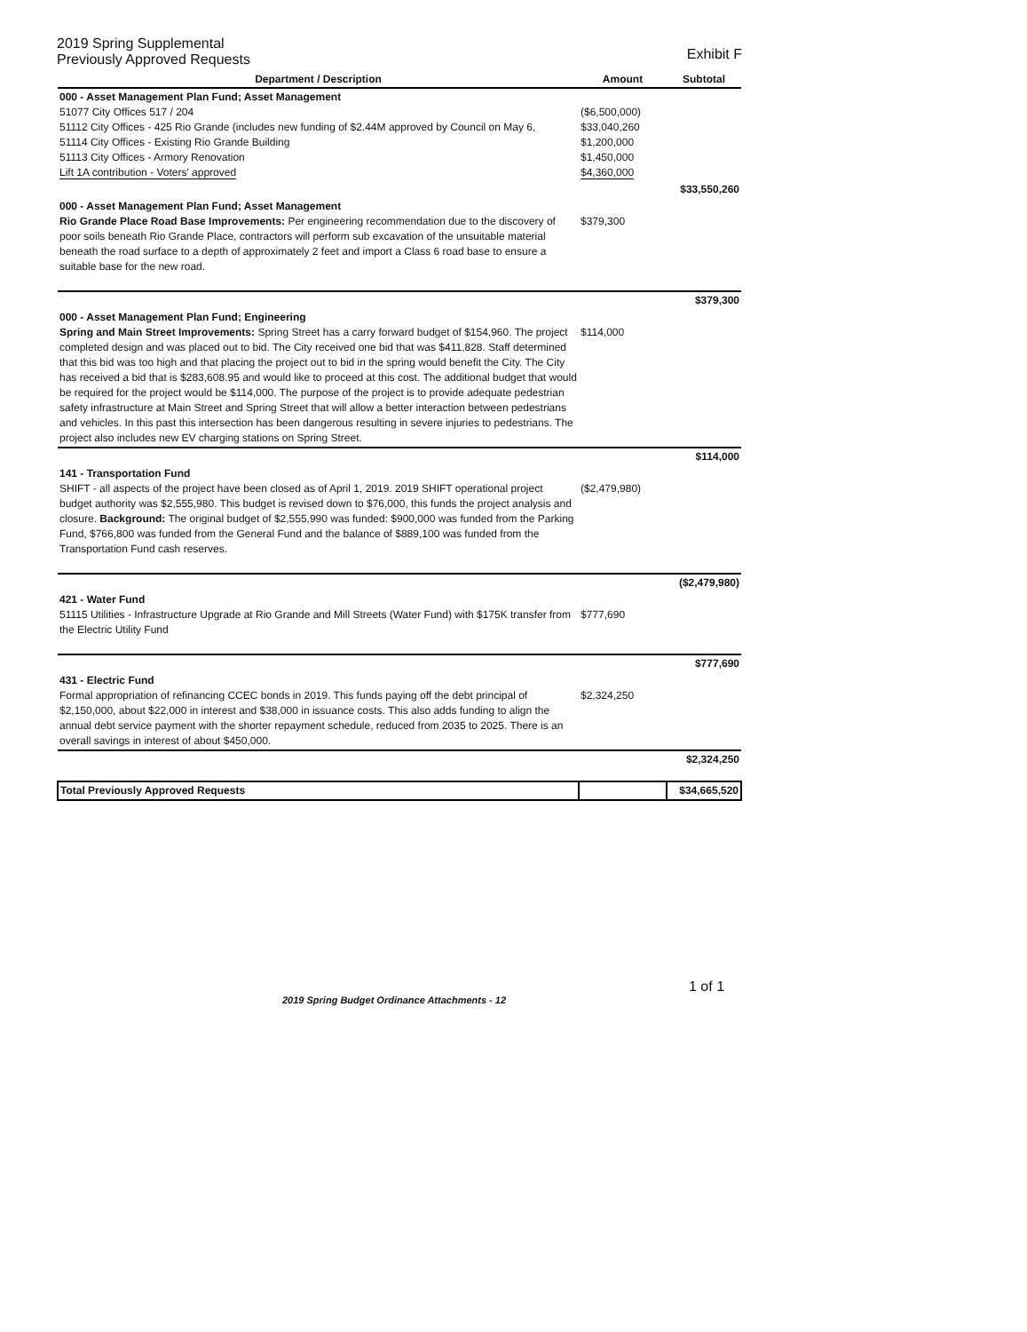2019 Spring Supplemental
Previously Approved Requests
Exhibit F
| Department / Description | Amount | Subtotal |
| --- | --- | --- |
| 000 - Asset Management Plan Fund; Asset Management 51077 City Offices 517 / 204 51112 City Offices - 425 Rio Grande (includes new funding of $2.44M approved by Council on May 6, 51114 City Offices - Existing Rio Grande Building 51113 City Offices - Armory Renovation Lift 1A contribution - Voters' approved | ($6,500,000) $33,040,260 $1,200,000 $1,450,000 $4,360,000 | |
| | | $33,550,260 |
| 000 - Asset Management Plan Fund; Asset Management Rio Grande Place Road Base Improvements: Per engineering recommendation due to the discovery of poor soils beneath Rio Grande Place, contractors will perform sub excavation of the unsuitable material beneath the road surface to a depth of approximately 2 feet and import a Class 6 road base to ensure a suitable base for the new road. | $379,300 | |
| | | $379,300 |
| 000 - Asset Management Plan Fund; Engineering Spring and Main Street Improvements: Spring Street has a carry forward budget of $154,960. The project completed design and was placed out to bid. The City received one bid that was $411,828. Staff determined that this bid was too high and that placing the project out to bid in the spring would benefit the City. The City has received a bid that is $283,608.95 and would like to proceed at this cost. The additional budget that would be required for the project would be $114,000. The purpose of the project is to provide adequate pedestrian safety infrastructure at Main Street and Spring Street that will allow a better interaction between pedestrians and vehicles. In this past this intersection has been dangerous resulting in severe injuries to pedestrians. The project also includes new EV charging stations on Spring Street. | $114,000 | |
| | | $114,000 |
| 141 - Transportation Fund SHIFT - all aspects of the project have been closed as of April 1, 2019. 2019 SHIFT operational project budget authority was $2,555,980. This budget is revised down to $76,000, this funds the project analysis and closure. Background: The original budget of $2,555,990 was funded: $900,000 was funded from the Parking Fund, $766,800 was funded from the General Fund and the balance of $889,100 was funded from the Transportation Fund cash reserves. | ($2,479,980) | |
| | | ($2,479,980) |
| 421 - Water Fund 51115 Utilities - Infrastructure Upgrade at Rio Grande and Mill Streets (Water Fund) with $175K transfer from the Electric Utility Fund | $777,690 | |
| | | $777,690 |
| 431 - Electric Fund Formal appropriation of refinancing CCEC bonds in 2019. This funds paying off the debt principal of $2,150,000, about $22,000 in interest and $38,000 in issuance costs. This also adds funding to align the annual debt service payment with the shorter repayment schedule, reduced from 2035 to 2025. There is an overall savings in interest of about $450,000. | $2,324,250 | |
| | | $2,324,250 |
| Total Previously Approved Requests | | $34,665,520 |
1 of 1
2019 Spring Budget Ordinance Attachments - 12